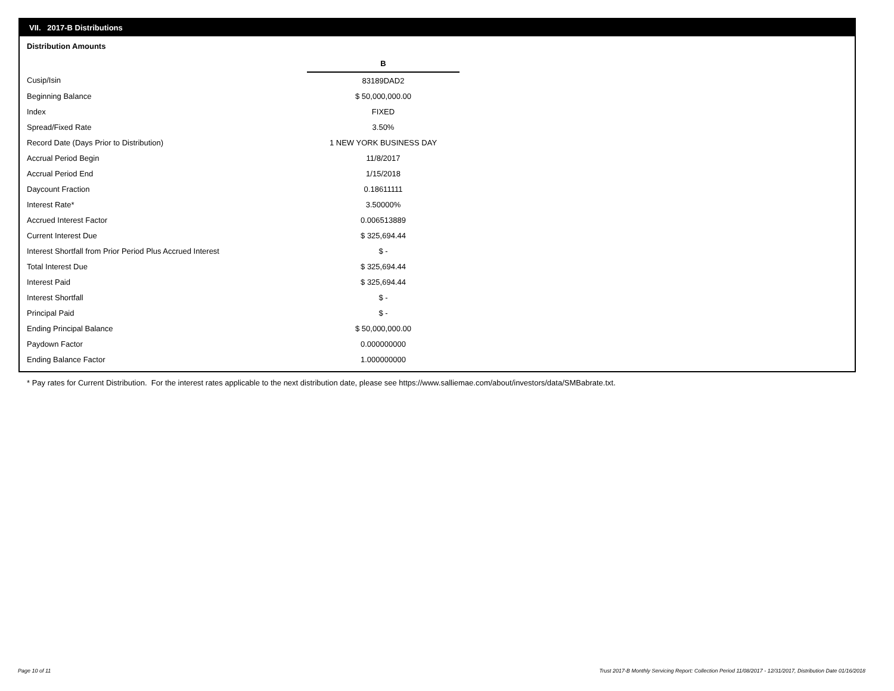VII. 2017-B Distributions
Distribution Amounts
| | B |
| Cusip/Isin | 83189DAD2 |
| Beginning Balance | $ 50,000,000.00 |
| Index | FIXED |
| Spread/Fixed Rate | 3.50% |
| Record Date (Days Prior to Distribution) | 1 NEW YORK BUSINESS DAY |
| Accrual Period Begin | 11/8/2017 |
| Accrual Period End | 1/15/2018 |
| Daycount Fraction | 0.18611111 |
| Interest Rate* | 3.50000% |
| Accrued Interest Factor | 0.006513889 |
| Current Interest Due | $ 325,694.44 |
| Interest Shortfall from Prior Period Plus Accrued Interest | $ - |
| Total Interest Due | $ 325,694.44 |
| Interest Paid | $ 325,694.44 |
| Interest Shortfall | $ - |
| Principal Paid | $ - |
| Ending Principal Balance | $ 50,000,000.00 |
| Paydown Factor | 0.000000000 |
| Ending Balance Factor | 1.000000000 |
* Pay rates for Current Distribution. For the interest rates applicable to the next distribution date, please see https://www.salliemae.com/about/investors/data/SMBabrate.txt.
Page 10 of 11
Trust 2017-B Monthly Servicing Report: Collection Period 11/08/2017 - 12/31/2017, Distribution Date 01/16/2018